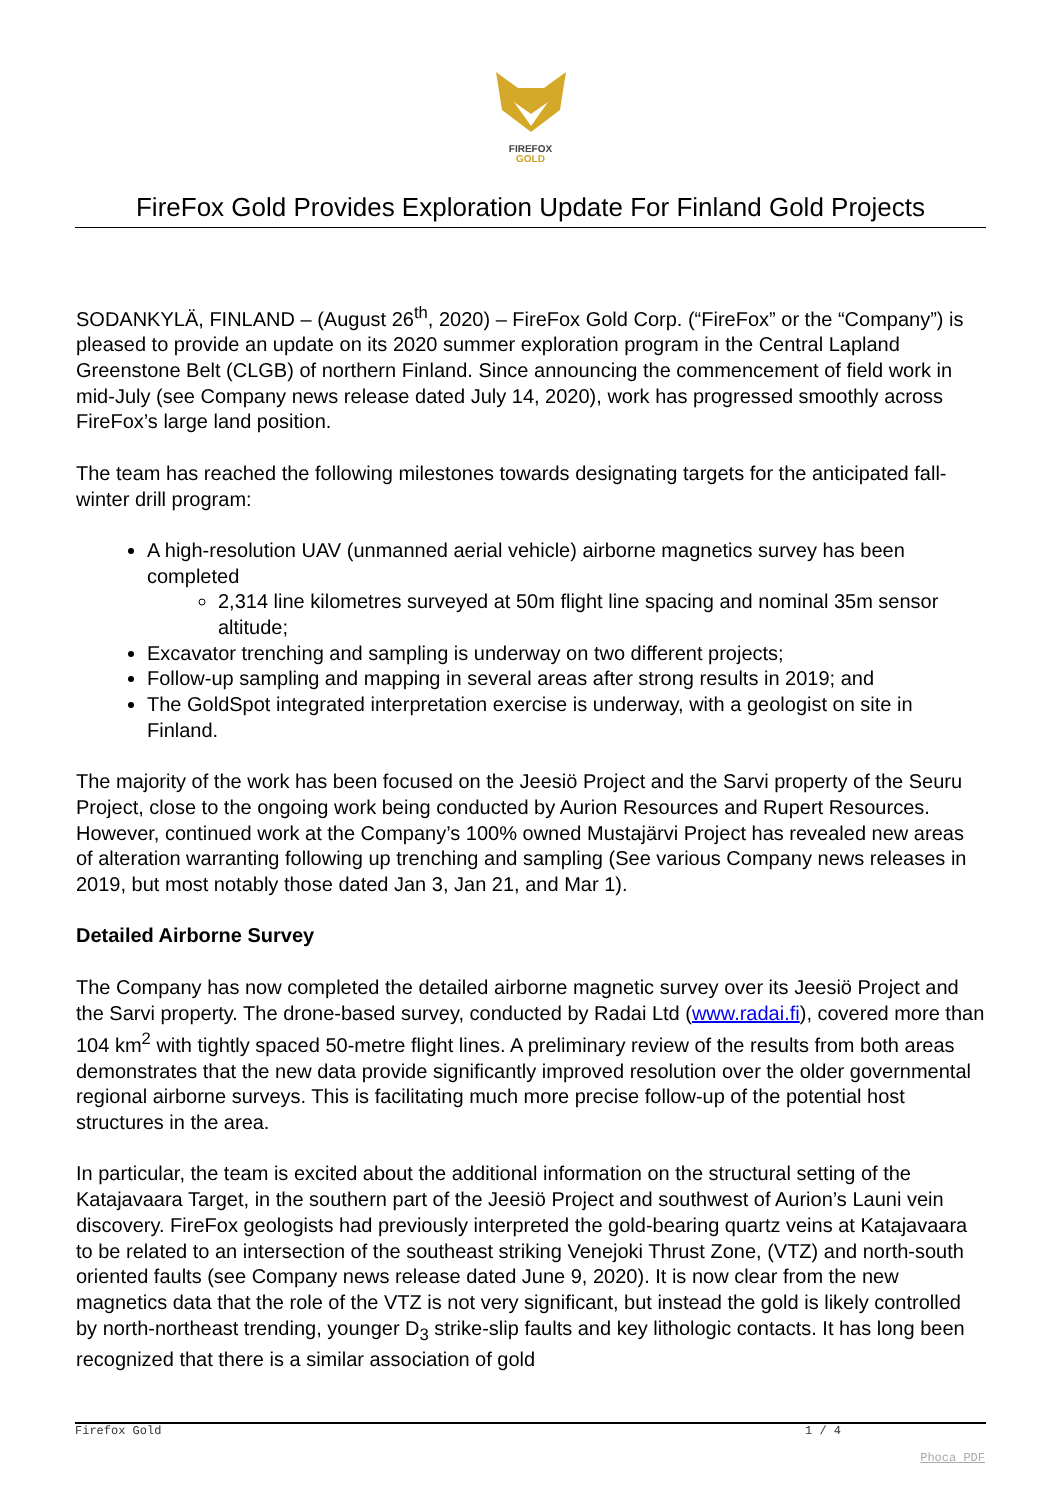FIREFOX
GOLD
FireFox Gold Provides Exploration Update For Finland Gold Projects
SODANKYLÄ, FINLAND – (August 26<sup>th</sup>, 2020) – FireFox Gold Corp. (“FireFox” or the “Company”) is pleased to provide an update on its 2020 summer exploration program in the Central Lapland Greenstone Belt (CLGB) of northern Finland. Since announcing the commencement of field work in mid-July (see Company news release dated July 14, 2020), work has progressed smoothly across FireFox’s large land position.
The team has reached the following milestones towards designating targets for the anticipated fall-winter drill program:
A high-resolution UAV (unmanned aerial vehicle) airborne magnetics survey has been completed
2,314 line kilometres surveyed at 50m flight line spacing and nominal 35m sensor altitude;
Excavator trenching and sampling is underway on two different projects;
Follow-up sampling and mapping in several areas after strong results in 2019; and
The GoldSpot integrated interpretation exercise is underway, with a geologist on site in Finland.
The majority of the work has been focused on the Jeesiö Project and the Sarvi property of the Seuru Project, close to the ongoing work being conducted by Aurion Resources and Rupert Resources. However, continued work at the Company’s 100% owned Mustajärvi Project has revealed new areas of alteration warranting following up trenching and sampling (See various Company news releases in 2019, but most notably those dated Jan 3, Jan 21, and Mar 1).
Detailed Airborne Survey
The Company has now completed the detailed airborne magnetic survey over its Jeesiö Project and the Sarvi property. The drone-based survey, conducted by Radai Ltd (www.radai.fi), covered more than 104 km<sup>2</sup> with tightly spaced 50-metre flight lines. A preliminary review of the results from both areas demonstrates that the new data provide significantly improved resolution over the older governmental regional airborne surveys. This is facilitating much more precise follow-up of the potential host structures in the area.
In particular, the team is excited about the additional information on the structural setting of the Katajavaara Target, in the southern part of the Jeesiö Project and southwest of Aurion’s Launi vein discovery. FireFox geologists had previously interpreted the gold-bearing quartz veins at Katajavaara to be related to an intersection of the southeast striking Venejoki Thrust Zone, (VTZ) and north-south oriented faults (see Company news release dated June 9, 2020). It is now clear from the new magnetics data that the role of the VTZ is not very significant, but instead the gold is likely controlled by north-northeast trending, younger D<sub>3</sub> strike-slip faults and key lithologic contacts. It has long been recognized that there is a similar association of gold
Firefox Gold 1 / 4
Phoca PDF